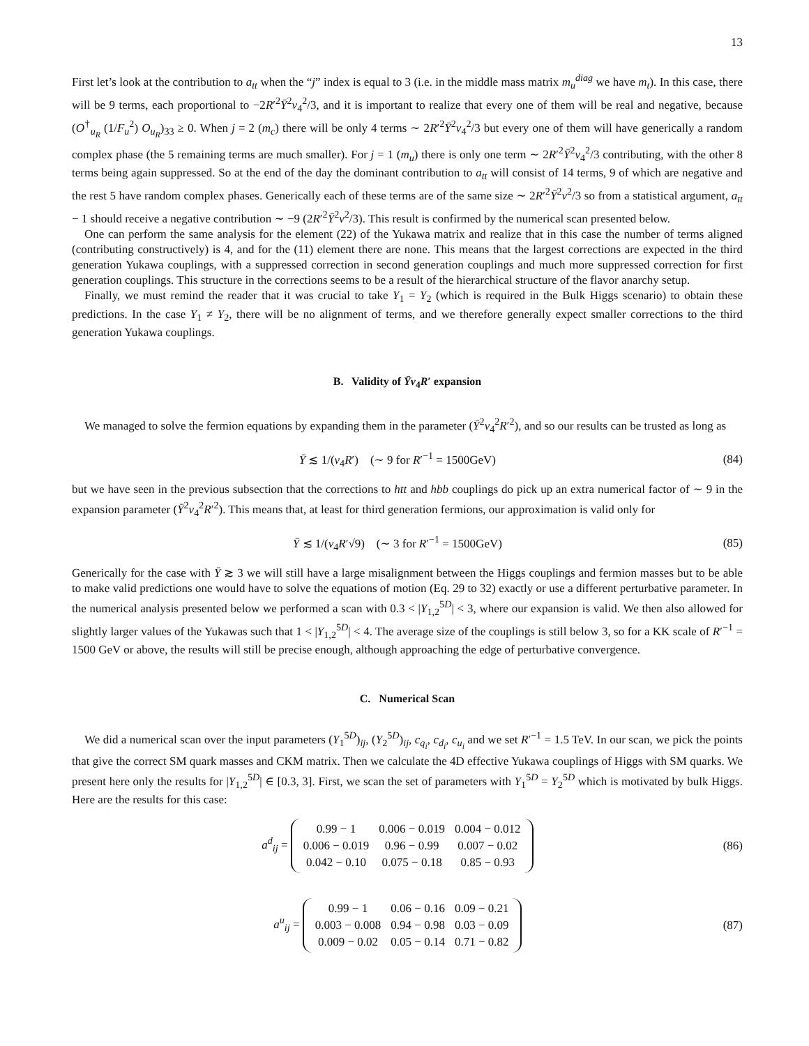13
First let’s look at the contribution to a<sub>tt</sub> when the “j” index is equal to 3 (i.e. in the middle mass matrix m<sub>u</sub><sup>diag</sup> we have m<sub>t</sub>). In this case, there will be 9 terms, each proportional to −2R′<sup>2</sup>Ȳ<sup>2</sup>v<sub>4</sub><sup>2</sup>/3, and it is important to realize that every one of them will be real and negative, because (O<sup>†</sup><sub>u<sub>R</sub></sub> (1/F<sub>u</sub><sup>2</sup>) O<sub>u<sub>R</sub></sub>)<sub>33</sub> ≥ 0. When j = 2 (m<sub>c</sub>) there will be only 4 terms ∼ 2R′<sup>2</sup>Ȳ<sup>2</sup>v<sub>4</sub><sup>2</sup>/3 but every one of them will have generically a random complex phase (the 5 remaining terms are much smaller). For j = 1 (m<sub>u</sub>) there is only one term ∼ 2R′<sup>2</sup>Ȳ<sup>2</sup>v<sub>4</sub><sup>2</sup>/3 contributing, with the other 8 terms being again suppressed. So at the end of the day the dominant contribution to a<sub>tt</sub> will consist of 14 terms, 9 of which are negative and the rest 5 have random complex phases. Generically each of these terms are of the same size ∼ 2R′<sup>2</sup>Ȳ<sup>2</sup>v<sup>2</sup>/3 so from a statistical argument, a<sub>tt</sub> − 1 should receive a negative contribution ∼ −9 (2R′<sup>2</sup>Ȳ<sup>2</sup>v<sup>2</sup>/3). This result is confirmed by the numerical scan presented below.
One can perform the same analysis for the element (22) of the Yukawa matrix and realize that in this case the number of terms aligned (contributing constructively) is 4, and for the (11) element there are none. This means that the largest corrections are expected in the third generation Yukawa couplings, with a suppressed correction in second generation couplings and much more suppressed correction for first generation couplings. This structure in the corrections seems to be a result of the hierarchical structure of the flavor anarchy setup.
Finally, we must remind the reader that it was crucial to take Y<sub>1</sub> = Y<sub>2</sub> (which is required in the Bulk Higgs scenario) to obtain these predictions. In the case Y<sub>1</sub> ≠ Y<sub>2</sub>, there will be no alignment of terms, and we therefore generally expect smaller corrections to the third generation Yukawa couplings.
B. Validity of Ȳv<sub>4</sub>R′ expansion
We managed to solve the fermion equations by expanding them in the parameter (Ȳ<sup>2</sup>v<sub>4</sub><sup>2</sup>R′<sup>2</sup>), and so our results can be trusted as long as
Ȳ ≲ 1/(v<sub>4</sub>R′) (∼ 9 for R′<sup>−1</sup> = 1500GeV) (84)
but we have seen in the previous subsection that the corrections to htt and hbb couplings do pick up an extra numerical factor of ∼ 9 in the expansion parameter (Ȳ<sup>2</sup>v<sub>4</sub><sup>2</sup>R′<sup>2</sup>). This means that, at least for third generation fermions, our approximation is valid only for
Ȳ ≲ 1/(v<sub>4</sub>R′√9) (∼ 3 for R′<sup>−1</sup> = 1500GeV) (85)
Generically for the case with Ȳ ≳ 3 we will still have a large misalignment between the Higgs couplings and fermion masses but to be able to make valid predictions one would have to solve the equations of motion (Eq. 29 to 32) exactly or use a different perturbative parameter. In the numerical analysis presented below we performed a scan with 0.3 < |Y<sub>1,2</sub><sup>5D</sup>| < 3, where our expansion is valid. We then also allowed for slightly larger values of the Yukawas such that 1 < |Y<sub>1,2</sub><sup>5D</sup>| < 4. The average size of the couplings is still below 3, so for a KK scale of R′<sup>−1</sup> = 1500 GeV or above, the results will still be precise enough, although approaching the edge of perturbative convergence.
C. Numerical Scan
We did a numerical scan over the input parameters (Y<sub>1</sub><sup>5D</sup>)<sub>ij</sub>, (Y<sub>2</sub><sup>5D</sup>)<sub>ij</sub>, c<sub>q<sub>i</sub></sub>, c<sub>d<sub>i</sub></sub>, c<sub>u<sub>i</sub></sub> and we set R′<sup>−1</sup> = 1.5 TeV. In our scan, we pick the points that give the correct SM quark masses and CKM matrix. Then we calculate the 4D effective Yukawa couplings of Higgs with SM quarks. We present here only the results for |Y<sub>1,2</sub><sup>5D</sup>| ∈ [0.3, 3]. First, we scan the set of parameters with Y<sub>1</sub><sup>5D</sup> = Y<sub>2</sub><sup>5D</sup> which is motivated by bulk Higgs. Here are the results for this case:
a<sup>d</sup><sub>ij</sub> =
| 0.99 − 1 | 0.006 − 0.019 | 0.004 − 0.012 |
| 0.006 − 0.019 | 0.96 − 0.99 | 0.007 − 0.02 |
| 0.042 − 0.10 | 0.075 − 0.18 | 0.85 − 0.93 |
(86)
a<sup>u</sup><sub>ij</sub> =
| 0.99 − 1 | 0.06 − 0.16 | 0.09 − 0.21 |
| 0.003 − 0.008 | 0.94 − 0.98 | 0.03 − 0.09 |
| 0.009 − 0.02 | 0.05 − 0.14 | 0.71 − 0.82 |
(87)